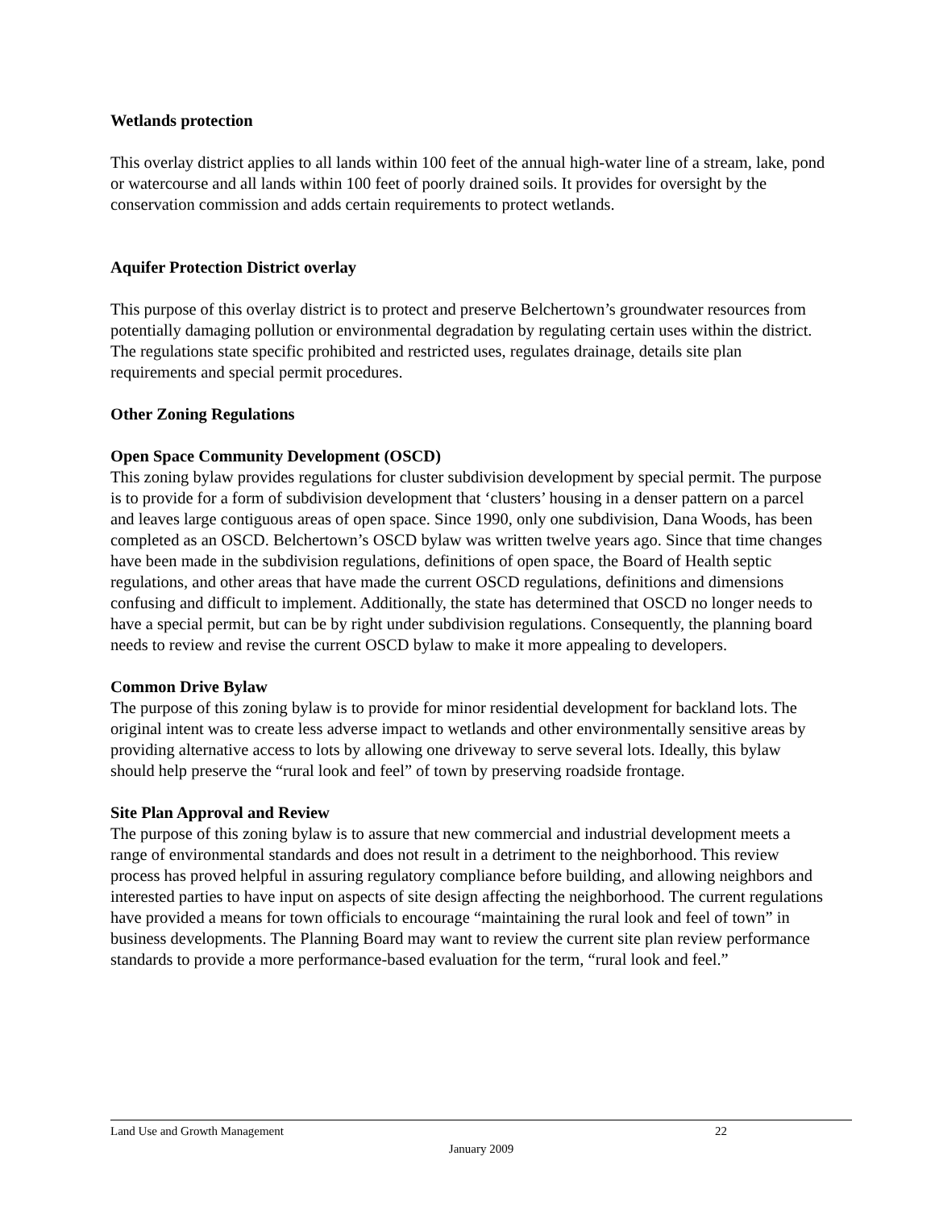Wetlands protection
This overlay district applies to all lands within 100 feet of the annual high-water line of a stream, lake, pond or watercourse and all lands within 100 feet of poorly drained soils. It provides for oversight by the conservation commission and adds certain requirements to protect wetlands.
Aquifer Protection District overlay
This purpose of this overlay district is to protect and preserve Belchertown’s groundwater resources from potentially damaging pollution or environmental degradation by regulating certain uses within the district. The regulations state specific prohibited and restricted uses, regulates drainage, details site plan requirements and special permit procedures.
Other Zoning Regulations
Open Space Community Development (OSCD)
This zoning bylaw provides regulations for cluster subdivision development by special permit. The purpose is to provide for a form of subdivision development that ‘clusters’ housing in a denser pattern on a parcel and leaves large contiguous areas of open space. Since 1990, only one subdivision, Dana Woods, has been completed as an OSCD. Belchertown’s OSCD bylaw was written twelve years ago. Since that time changes have been made in the subdivision regulations, definitions of open space, the Board of Health septic regulations, and other areas that have made the current OSCD regulations, definitions and dimensions confusing and difficult to implement. Additionally, the state has determined that OSCD no longer needs to have a special permit, but can be by right under subdivision regulations. Consequently, the planning board needs to review and revise the current OSCD bylaw to make it more appealing to developers.
Common Drive Bylaw
The purpose of this zoning bylaw is to provide for minor residential development for backland lots. The original intent was to create less adverse impact to wetlands and other environmentally sensitive areas by providing alternative access to lots by allowing one driveway to serve several lots. Ideally, this bylaw should help preserve the “rural look and feel” of town by preserving roadside frontage.
Site Plan Approval and Review
The purpose of this zoning bylaw is to assure that new commercial and industrial development meets a range of environmental standards and does not result in a detriment to the neighborhood. This review process has proved helpful in assuring regulatory compliance before building, and allowing neighbors and interested parties to have input on aspects of site design affecting the neighborhood. The current regulations have provided a means for town officials to encourage “maintaining the rural look and feel of town” in business developments. The Planning Board may want to review the current site plan review performance standards to provide a more performance-based evaluation for the term, “rural look and feel.”
Land Use and Growth Management 22
January 2009